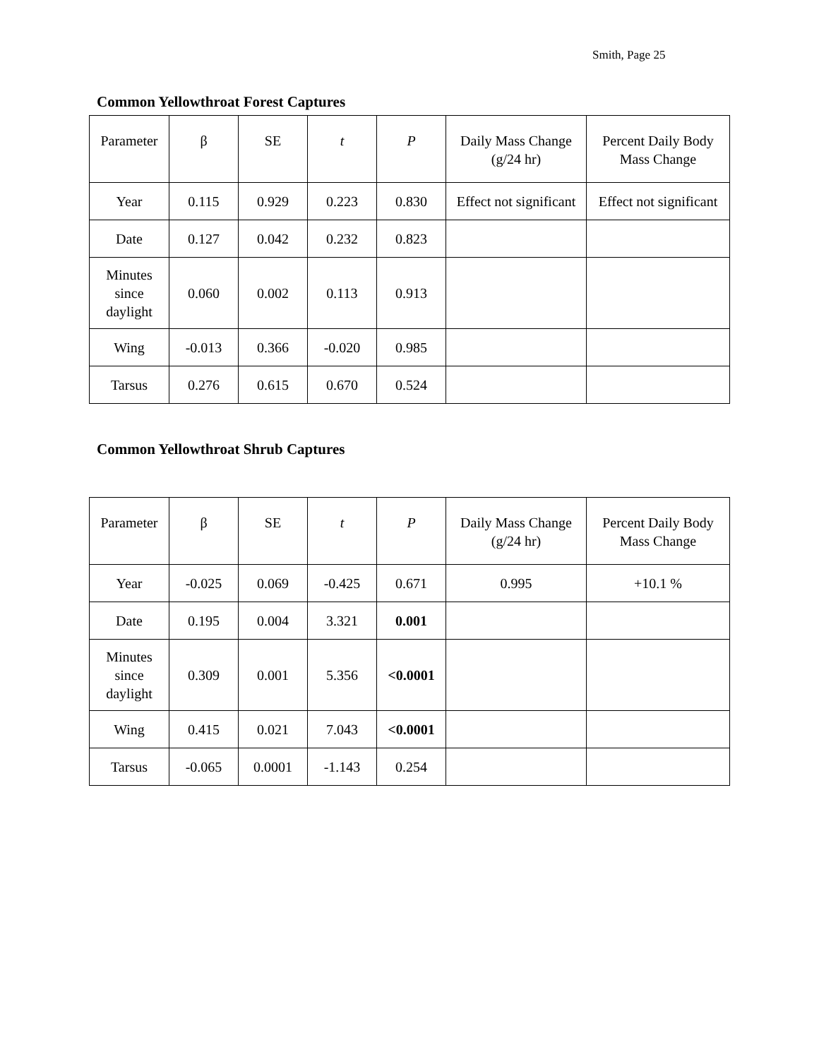Smith, Page 25
Common Yellowthroat Forest Captures
| Parameter | β | SE | t | P | Daily Mass Change (g/24 hr) | Percent Daily Body Mass Change |
| --- | --- | --- | --- | --- | --- | --- |
| Year | 0.115 | 0.929 | 0.223 | 0.830 | Effect not significant | Effect not significant |
| Date | 0.127 | 0.042 | 0.232 | 0.823 | | |
| Minutes since daylight | 0.060 | 0.002 | 0.113 | 0.913 | | |
| Wing | -0.013 | 0.366 | -0.020 | 0.985 | | |
| Tarsus | 0.276 | 0.615 | 0.670 | 0.524 | | |
Common Yellowthroat Shrub Captures
| Parameter | β | SE | t | P | Daily Mass Change (g/24 hr) | Percent Daily Body Mass Change |
| --- | --- | --- | --- | --- | --- | --- |
| Year | -0.025 | 0.069 | -0.425 | 0.671 | 0.995 | +10.1 % |
| Date | 0.195 | 0.004 | 3.321 | 0.001 | | |
| Minutes since daylight | 0.309 | 0.001 | 5.356 | <0.0001 | | |
| Wing | 0.415 | 0.021 | 7.043 | <0.0001 | | |
| Tarsus | -0.065 | 0.0001 | -1.143 | 0.254 | | |